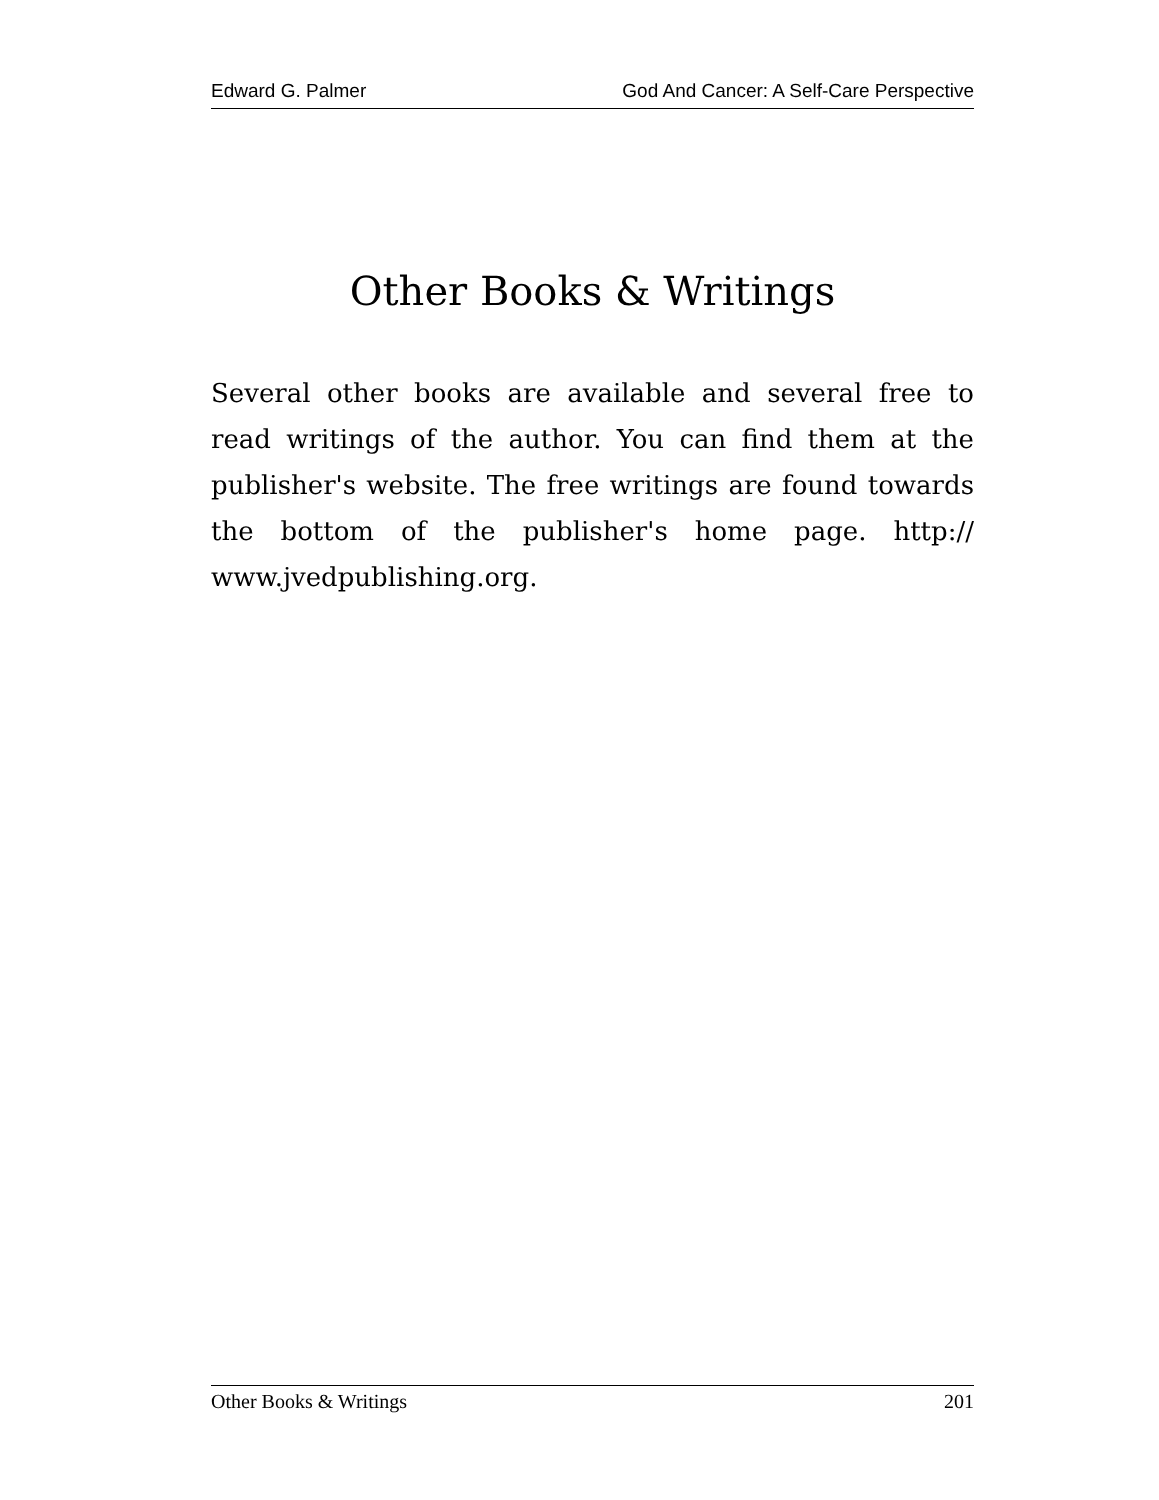Edward G. Palmer God And Cancer: A Self-Care Perspective
Other Books & Writings
Several other books are available and several free to read writings of the author. You can find them at the publisher's website. The free writings are found towards the bottom of the publisher's home page. http:// www.jvedpublishing.org.
Other Books & Writings 201